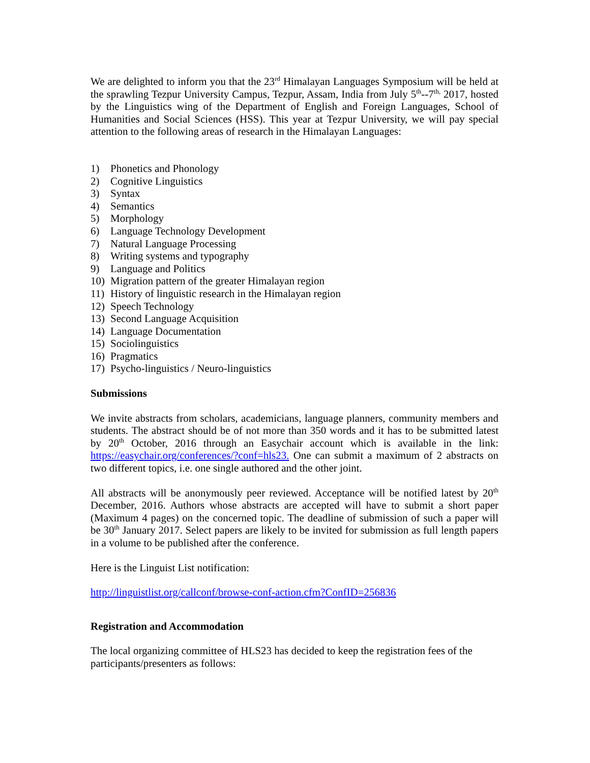We are delighted to inform you that the 23<sup>rd</sup> Himalayan Languages Symposium will be held at the sprawling Tezpur University Campus, Tezpur, Assam, India from July 5<sup>th</sup>--7<sup>th,</sup> 2017, hosted by the Linguistics wing of the Department of English and Foreign Languages, School of Humanities and Social Sciences (HSS). This year at Tezpur University, we will pay special attention to the following areas of research in the Himalayan Languages:
1) Phonetics and Phonology
2) Cognitive Linguistics
3) Syntax
4) Semantics
5) Morphology
6) Language Technology Development
7) Natural Language Processing
8) Writing systems and typography
9) Language and Politics
10) Migration pattern of the greater Himalayan region
11) History of linguistic research in the Himalayan region
12) Speech Technology
13) Second Language Acquisition
14) Language Documentation
15) Sociolinguistics
16) Pragmatics
17) Psycho-linguistics / Neuro-linguistics
Submissions
We invite abstracts from scholars, academicians, language planners, community members and students. The abstract should be of not more than 350 words and it has to be submitted latest by 20<sup>th</sup> October, 2016 through an Easychair account which is available in the link: https://easychair.org/conferences/?conf=hls23. One can submit a maximum of 2 abstracts on two different topics, i.e. one single authored and the other joint.
All abstracts will be anonymously peer reviewed. Acceptance will be notified latest by 20<sup>th</sup> December, 2016. Authors whose abstracts are accepted will have to submit a short paper (Maximum 4 pages) on the concerned topic. The deadline of submission of such a paper will be 30<sup>th</sup> January 2017. Select papers are likely to be invited for submission as full length papers in a volume to be published after the conference.
Here is the Linguist List notification:
http://linguistlist.org/callconf/browse-conf-action.cfm?ConfID=256836
Registration and Accommodation
The local organizing committee of HLS23 has decided to keep the registration fees of the participants/presenters as follows: